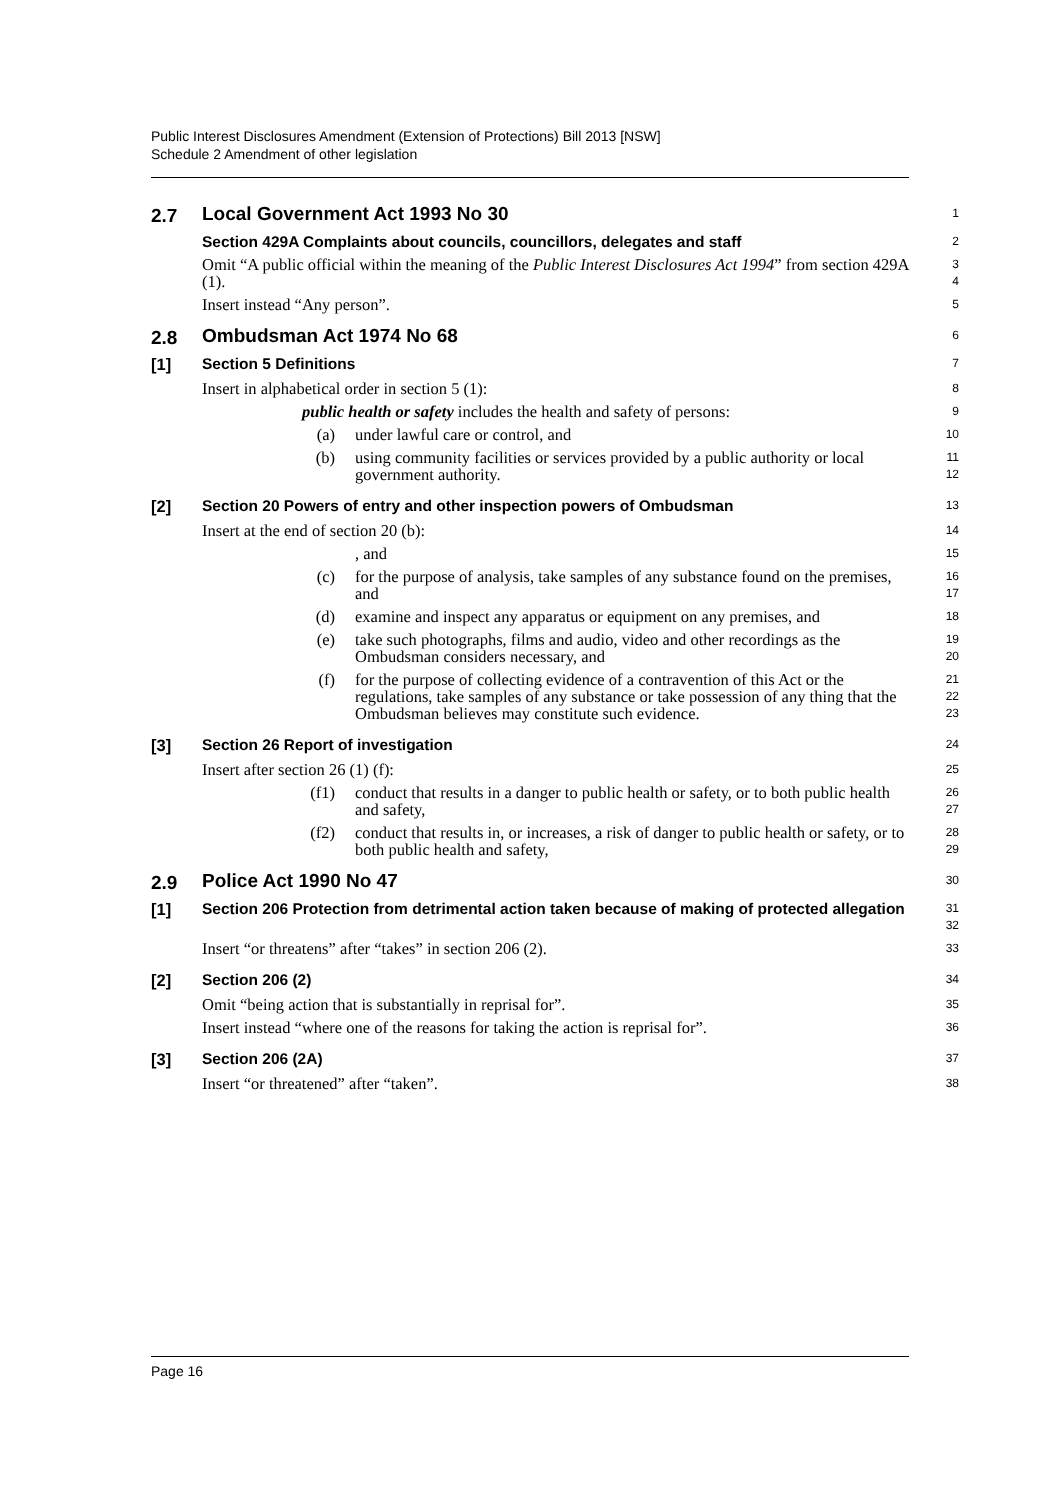Public Interest Disclosures Amendment (Extension of Protections) Bill 2013 [NSW]
Schedule 2 Amendment of other legislation
2.7
Local Government Act 1993 No 30
1
Section 429A Complaints about councils, councillors, delegates and staff
2
Omit “A public official within the meaning of the Public Interest Disclosures Act 1994” from section 429A (1).
3
4
Insert instead “Any person”.
5
2.8
Ombudsman Act 1974 No 68
6
[1]
Section 5 Definitions
7
Insert in alphabetical order in section 5 (1):
8
public health or safety includes the health and safety of persons:
9
(a) under lawful care or control, and
10
(b) using community facilities or services provided by a public authority or local government authority.
11
12
[2]
Section 20 Powers of entry and other inspection powers of Ombudsman
13
Insert at the end of section 20 (b):
14
, and
15
(c) for the purpose of analysis, take samples of any substance found on the premises, and
16
17
(d) examine and inspect any apparatus or equipment on any premises, and
18
(e) take such photographs, films and audio, video and other recordings as the Ombudsman considers necessary, and
19
20
(f) for the purpose of collecting evidence of a contravention of this Act or the regulations, take samples of any substance or take possession of any thing that the Ombudsman believes may constitute such evidence.
21
22
23
[3]
Section 26 Report of investigation
24
Insert after section 26 (1) (f):
25
(f1) conduct that results in a danger to public health or safety, or to both public health and safety,
26
27
(f2) conduct that results in, or increases, a risk of danger to public health or safety, or to both public health and safety,
28
29
2.9
Police Act 1990 No 47
30
[1]
Section 206 Protection from detrimental action taken because of making of protected allegation
31
32
Insert “or threatens” after “takes” in section 206 (2).
33
[2]
Section 206 (2)
34
Omit “being action that is substantially in reprisal for”.
35
Insert instead “where one of the reasons for taking the action is reprisal for”.
36
[3]
Section 206 (2A)
37
Insert “or threatened” after “taken”.
38
Page 16